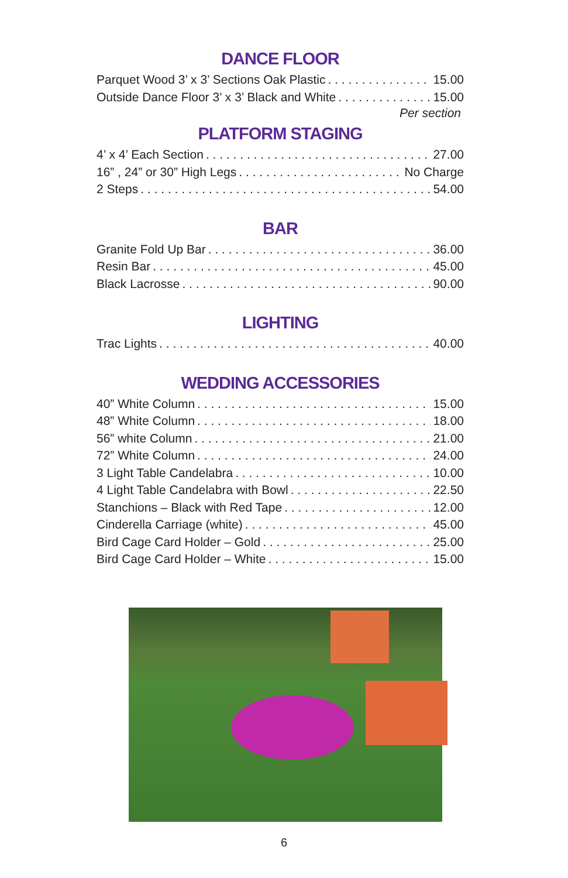DANCE FLOOR
Parquet Wood 3’ x 3’ Sections Oak Plastic 15.00
Outside Dance Floor 3’ x 3’ Black and White 15.00
Per section
PLATFORM STAGING
4’ x 4’ Each Section 27.00
16” , 24” or 30” High Legs No Charge
2 Steps 54.00
BAR
Granite Fold Up Bar 36.00
Resin Bar 45.00
Black Lacrosse 90.00
LIGHTING
Trac Lights 40.00
WEDDING ACCESSORIES
40” White Column 15.00
48” White Column 18.00
56” white Column 21.00
72” White Column 24.00
3 Light Table Candelabra 10.00
4 Light Table Candelabra with Bowl 22.50
Stanchions – Black with Red Tape 12.00
Cinderella Carriage (white) 45.00
Bird Cage Card Holder – Gold 25.00
Bird Cage Card Holder – White 15.00
6